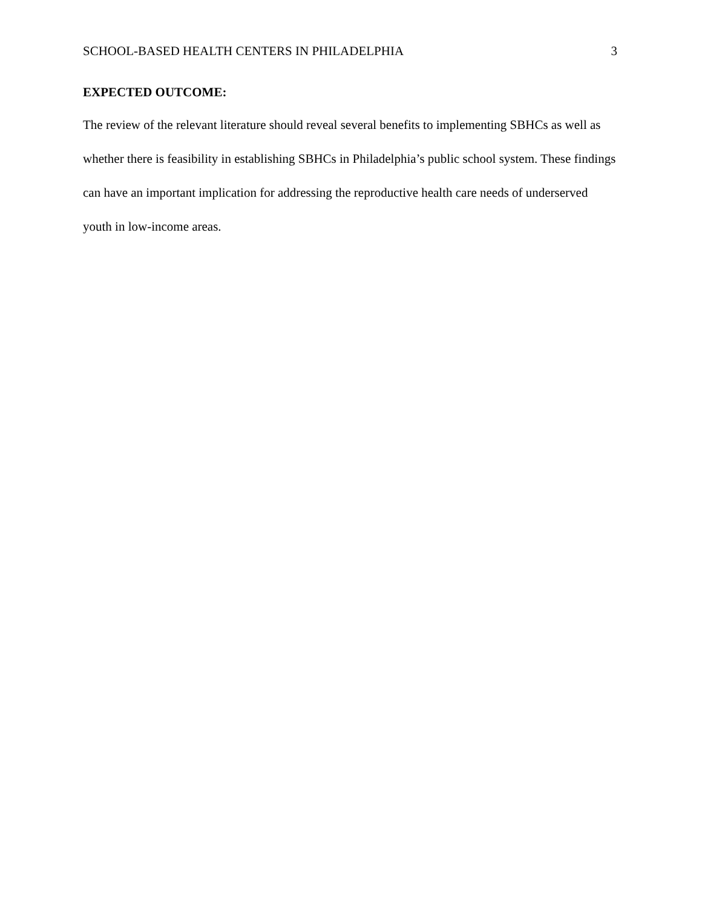SCHOOL-BASED HEALTH CENTERS IN PHILADELPHIA 3
EXPECTED OUTCOME:
The review of the relevant literature should reveal several benefits to implementing SBHCs as well as whether there is feasibility in establishing SBHCs in Philadelphia’s public school system. These findings can have an important implication for addressing the reproductive health care needs of underserved youth in low-income areas.